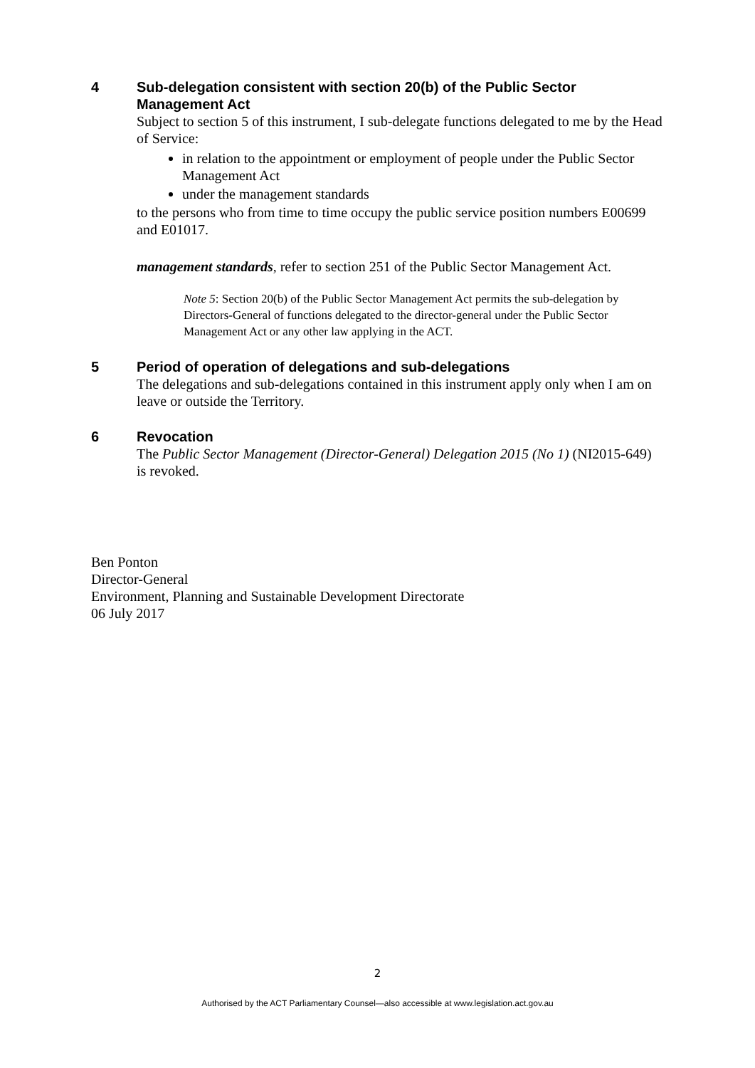4 Sub-delegation consistent with section 20(b) of the Public Sector Management Act
Subject to section 5 of this instrument, I sub-delegate functions delegated to me by the Head of Service:
in relation to the appointment or employment of people under the Public Sector Management Act
under the management standards
to the persons who from time to time occupy the public service position numbers E00699 and E01017.
management standards, refer to section 251 of the Public Sector Management Act.
Note 5: Section 20(b) of the Public Sector Management Act permits the sub-delegation by Directors-General of functions delegated to the director-general under the Public Sector Management Act or any other law applying in the ACT.
5 Period of operation of delegations and sub-delegations
The delegations and sub-delegations contained in this instrument apply only when I am on leave or outside the Territory.
6 Revocation
The Public Sector Management (Director-General) Delegation 2015 (No 1) (NI2015-649) is revoked.
Ben Ponton
Director-General
Environment, Planning and Sustainable Development Directorate
06 July 2017
2
Authorised by the ACT Parliamentary Counsel—also accessible at www.legislation.act.gov.au